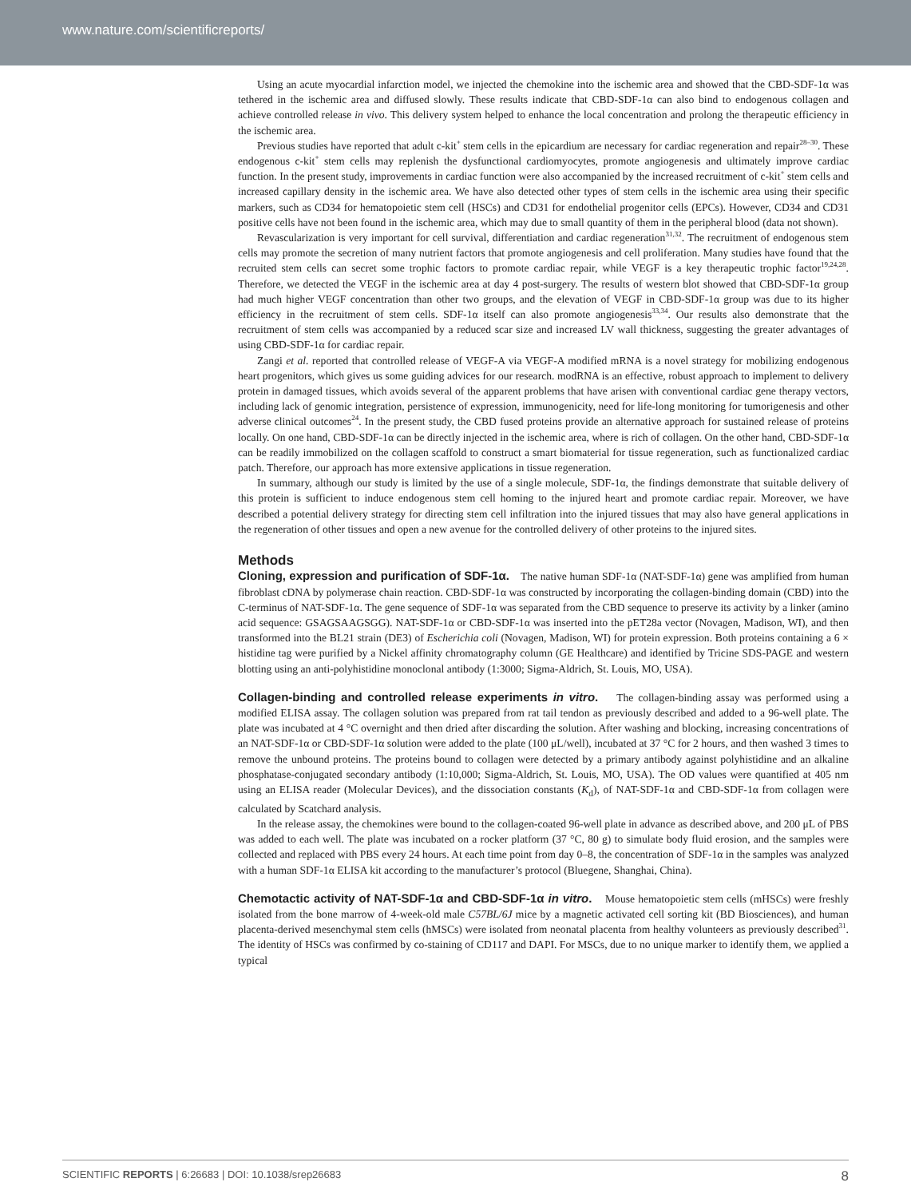www.nature.com/scientificreports/
Using an acute myocardial infarction model, we injected the chemokine into the ischemic area and showed that the CBD-SDF-1α was tethered in the ischemic area and diffused slowly. These results indicate that CBD-SDF-1α can also bind to endogenous collagen and achieve controlled release in vivo. This delivery system helped to enhance the local concentration and prolong the therapeutic efficiency in the ischemic area.
Previous studies have reported that adult c-kit<sup>+</sup> stem cells in the epicardium are necessary for cardiac regeneration and repair<sup>28–30</sup>. These endogenous c-kit<sup>+</sup> stem cells may replenish the dysfunctional cardiomyocytes, promote angiogenesis and ultimately improve cardiac function. In the present study, improvements in cardiac function were also accompanied by the increased recruitment of c-kit<sup>+</sup> stem cells and increased capillary density in the ischemic area. We have also detected other types of stem cells in the ischemic area using their specific markers, such as CD34 for hematopoietic stem cell (HSCs) and CD31 for endothelial progenitor cells (EPCs). However, CD34 and CD31 positive cells have not been found in the ischemic area, which may due to small quantity of them in the peripheral blood (data not shown).
Revascularization is very important for cell survival, differentiation and cardiac regeneration<sup>31,32</sup>. The recruitment of endogenous stem cells may promote the secretion of many nutrient factors that promote angiogenesis and cell proliferation. Many studies have found that the recruited stem cells can secret some trophic factors to promote cardiac repair, while VEGF is a key therapeutic trophic factor<sup>19,24,28</sup>. Therefore, we detected the VEGF in the ischemic area at day 4 post-surgery. The results of western blot showed that CBD-SDF-1α group had much higher VEGF concentration than other two groups, and the elevation of VEGF in CBD-SDF-1α group was due to its higher efficiency in the recruitment of stem cells. SDF-1α itself can also promote angiogenesis<sup>33,34</sup>. Our results also demonstrate that the recruitment of stem cells was accompanied by a reduced scar size and increased LV wall thickness, suggesting the greater advantages of using CBD-SDF-1α for cardiac repair.
Zangi et al. reported that controlled release of VEGF-A via VEGF-A modified mRNA is a novel strategy for mobilizing endogenous heart progenitors, which gives us some guiding advices for our research. modRNA is an effective, robust approach to implement to delivery protein in damaged tissues, which avoids several of the apparent problems that have arisen with conventional cardiac gene therapy vectors, including lack of genomic integration, persistence of expression, immunogenicity, need for life-long monitoring for tumorigenesis and other adverse clinical outcomes<sup>24</sup>. In the present study, the CBD fused proteins provide an alternative approach for sustained release of proteins locally. On one hand, CBD-SDF-1α can be directly injected in the ischemic area, where is rich of collagen. On the other hand, CBD-SDF-1α can be readily immobilized on the collagen scaffold to construct a smart biomaterial for tissue regeneration, such as functionalized cardiac patch. Therefore, our approach has more extensive applications in tissue regeneration.
In summary, although our study is limited by the use of a single molecule, SDF-1α, the findings demonstrate that suitable delivery of this protein is sufficient to induce endogenous stem cell homing to the injured heart and promote cardiac repair. Moreover, we have described a potential delivery strategy for directing stem cell infiltration into the injured tissues that may also have general applications in the regeneration of other tissues and open a new avenue for the controlled delivery of other proteins to the injured sites.
Methods
Cloning, expression and purification of SDF-1α. The native human SDF-1α (NAT-SDF-1α) gene was amplified from human fibroblast cDNA by polymerase chain reaction. CBD-SDF-1α was constructed by incorporating the collagen-binding domain (CBD) into the C-terminus of NAT-SDF-1α. The gene sequence of SDF-1α was separated from the CBD sequence to preserve its activity by a linker (amino acid sequence: GSAGSAAGSGG). NAT-SDF-1α or CBD-SDF-1α was inserted into the pET28a vector (Novagen, Madison, WI), and then transformed into the BL21 strain (DE3) of Escherichia coli (Novagen, Madison, WI) for protein expression. Both proteins containing a 6 × histidine tag were purified by a Nickel affinity chromatography column (GE Healthcare) and identified by Tricine SDS-PAGE and western blotting using an anti-polyhistidine monoclonal antibody (1:3000; Sigma-Aldrich, St. Louis, MO, USA).
Collagen-binding and controlled release experiments in vitro. The collagen-binding assay was performed using a modified ELISA assay. The collagen solution was prepared from rat tail tendon as previously described and added to a 96-well plate. The plate was incubated at 4 °C overnight and then dried after discarding the solution. After washing and blocking, increasing concentrations of an NAT-SDF-1α or CBD-SDF-1α solution were added to the plate (100 μL/well), incubated at 37 °C for 2 hours, and then washed 3 times to remove the unbound proteins. The proteins bound to collagen were detected by a primary antibody against polyhistidine and an alkaline phosphatase-conjugated secondary antibody (1:10,000; Sigma-Aldrich, St. Louis, MO, USA). The OD values were quantified at 405 nm using an ELISA reader (Molecular Devices), and the dissociation constants (K<sub>d</sub>), of NAT-SDF-1α and CBD-SDF-1α from collagen were calculated by Scatchard analysis.
In the release assay, the chemokines were bound to the collagen-coated 96-well plate in advance as described above, and 200 μL of PBS was added to each well. The plate was incubated on a rocker platform (37 °C, 80 g) to simulate body fluid erosion, and the samples were collected and replaced with PBS every 24 hours. At each time point from day 0–8, the concentration of SDF-1α in the samples was analyzed with a human SDF-1α ELISA kit according to the manufacturer’s protocol (Bluegene, Shanghai, China).
Chemotactic activity of NAT-SDF-1α and CBD-SDF-1α in vitro. Mouse hematopoietic stem cells (mHSCs) were freshly isolated from the bone marrow of 4-week-old male C57BL/6J mice by a magnetic activated cell sorting kit (BD Biosciences), and human placenta-derived mesenchymal stem cells (hMSCs) were isolated from neonatal placenta from healthy volunteers as previously described<sup>31</sup>. The identity of HSCs was confirmed by co-staining of CD117 and DAPI. For MSCs, due to no unique marker to identify them, we applied a typical
SCIENTIFIC REPORTS | 6:26683 | DOI: 10.1038/srep26683 8